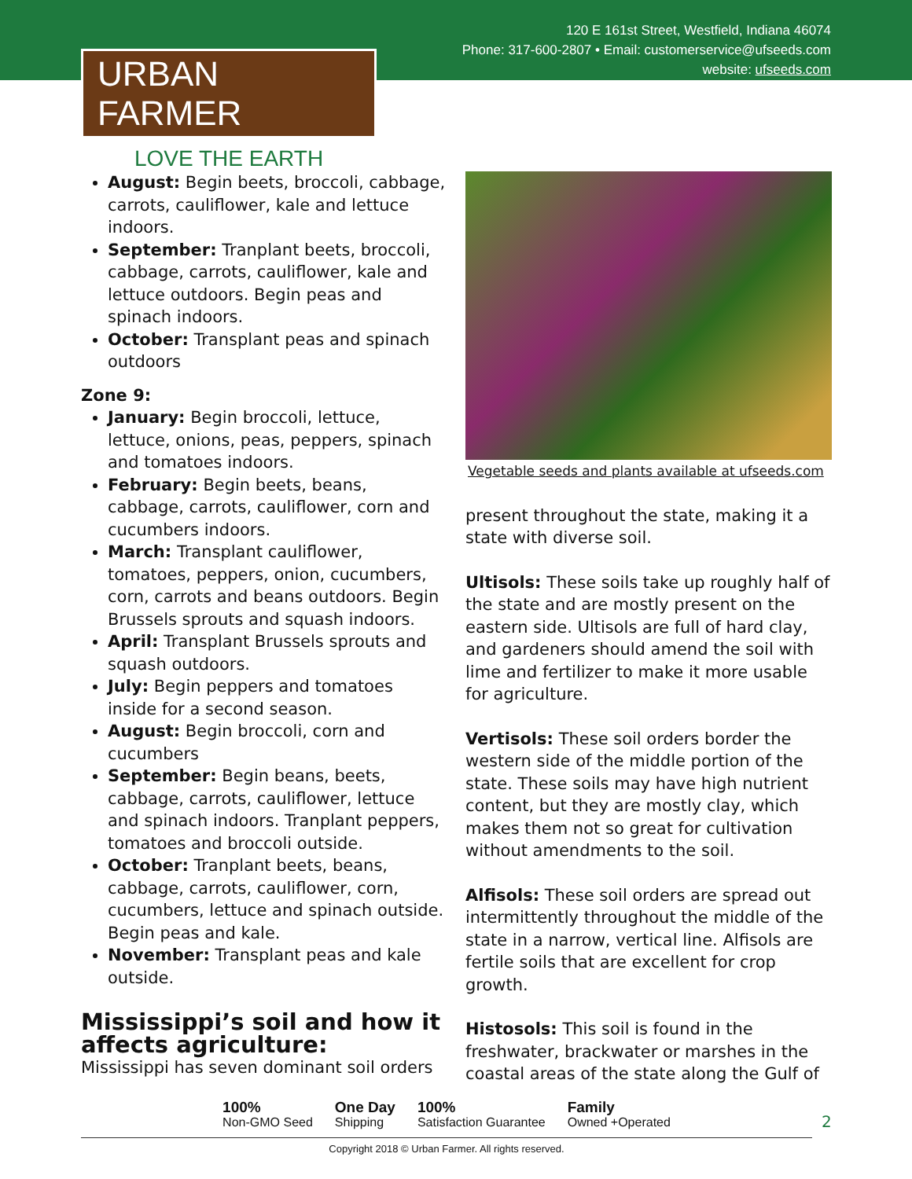120 E 161st Street, Westfield, Indiana 46074
Phone: 317-600-2807 • Email: customerservice@ufseeds.com
website: ufseeds.com
URBAN FARMER
LOVE THE EARTH
August: Begin beets, broccoli, cabbage, carrots, cauliflower, kale and lettuce indoors.
September: Tranplant beets, broccoli, cabbage, carrots, cauliflower, kale and lettuce outdoors. Begin peas and spinach indoors.
October: Transplant peas and spinach outdoors
Zone 9:
January: Begin broccoli, lettuce, lettuce, onions, peas, peppers, spinach and tomatoes indoors.
February: Begin beets, beans, cabbage, carrots, cauliflower, corn and cucumbers indoors.
March: Transplant cauliflower, tomatoes, peppers, onion, cucumbers, corn, carrots and beans outdoors. Begin Brussels sprouts and squash indoors.
April: Transplant Brussels sprouts and squash outdoors.
July: Begin peppers and tomatoes inside for a second season.
August: Begin broccoli, corn and cucumbers
September: Begin beans, beets, cabbage, carrots, cauliflower, lettuce and spinach indoors. Tranplant peppers, tomatoes and broccoli outside.
October: Tranplant beets, beans, cabbage, carrots, cauliflower, corn, cucumbers, lettuce and spinach outside. Begin peas and kale.
November: Transplant peas and kale outside.
Mississippi’s soil and how it affects agriculture:
Mississippi has seven dominant soil orders
Vegetable seeds and plants available at ufseeds.com
present throughout the state, making it a state with diverse soil.
Ultisols: These soils take up roughly half of the state and are mostly present on the eastern side. Ultisols are full of hard clay, and gardeners should amend the soil with lime and fertilizer to make it more usable for agriculture.
Vertisols: These soil orders border the western side of the middle portion of the state. These soils may have high nutrient content, but they are mostly clay, which makes them not so great for cultivation without amendments to the soil.
Alfisols: These soil orders are spread out intermittently throughout the middle of the state in a narrow, vertical line. Alfisols are fertile soils that are excellent for crop growth.
Histosols: This soil is found in the freshwater, brackwater or marshes in the coastal areas of the state along the Gulf of
100%
Non-GMO Seed
One Day
Shipping
100%
Satisfaction Guarantee
Family
Owned +Operated
Copyright 2018 © Urban Farmer. All rights reserved.
2